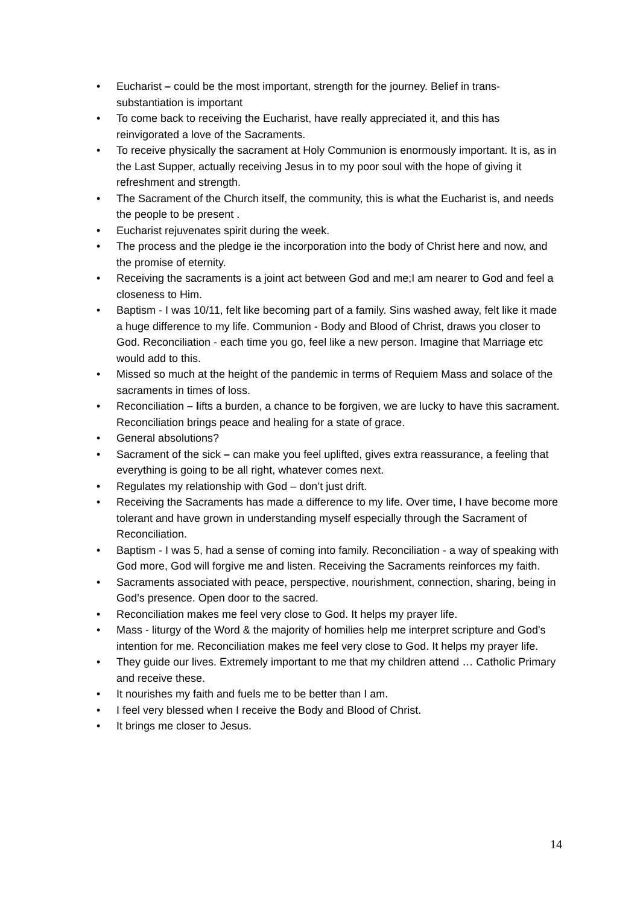• Eucharist – could be the most important, strength for the journey. Belief in trans-substantiation is important
• To come back to receiving the Eucharist, have really appreciated it, and this has reinvigorated a love of the Sacraments.
• To receive physically the sacrament at Holy Communion is enormously important. It is, as in the Last Supper, actually receiving Jesus in to my poor soul with the hope of giving it refreshment and strength.
• The Sacrament of the Church itself, the community, this is what the Eucharist is, and needs the people to be present .
• Eucharist rejuvenates spirit during the week.
• The process and the pledge ie the incorporation into the body of Christ here and now, and the promise of eternity.
• Receiving the sacraments is a joint act between God and me;I am nearer to God and feel a closeness to Him.
• Baptism - I was 10/11, felt like becoming part of a family. Sins washed away, felt like it made a huge difference to my life. Communion - Body and Blood of Christ, draws you closer to God. Reconciliation - each time you go, feel like a new person. Imagine that Marriage etc would add to this.
• Missed so much at the height of the pandemic in terms of Requiem Mass and solace of the sacraments in times of loss.
• Reconciliation – lifts a burden, a chance to be forgiven, we are lucky to have this sacrament. Reconciliation brings peace and healing for a state of grace.
• General absolutions?
• Sacrament of the sick – can make you feel uplifted, gives extra reassurance, a feeling that everything is going to be all right, whatever comes next.
• Regulates my relationship with God – don’t just drift.
• Receiving the Sacraments has made a difference to my life. Over time, I have become more tolerant and have grown in understanding myself especially through the Sacrament of Reconciliation.
• Baptism - I was 5, had a sense of coming into family. Reconciliation - a way of speaking with God more, God will forgive me and listen. Receiving the Sacraments reinforces my faith.
• Sacraments associated with peace, perspective, nourishment, connection, sharing, being in God’s presence. Open door to the sacred.
• Reconciliation makes me feel very close to God. It helps my prayer life.
• Mass - liturgy of the Word & the majority of homilies help me interpret scripture and God's intention for me. Reconciliation makes me feel very close to God. It helps my prayer life.
• They guide our lives. Extremely important to me that my children attend … Catholic Primary and receive these.
• It nourishes my faith and fuels me to be better than I am.
• I feel very blessed when I receive the Body and Blood of Christ.
• It brings me closer to Jesus.
14